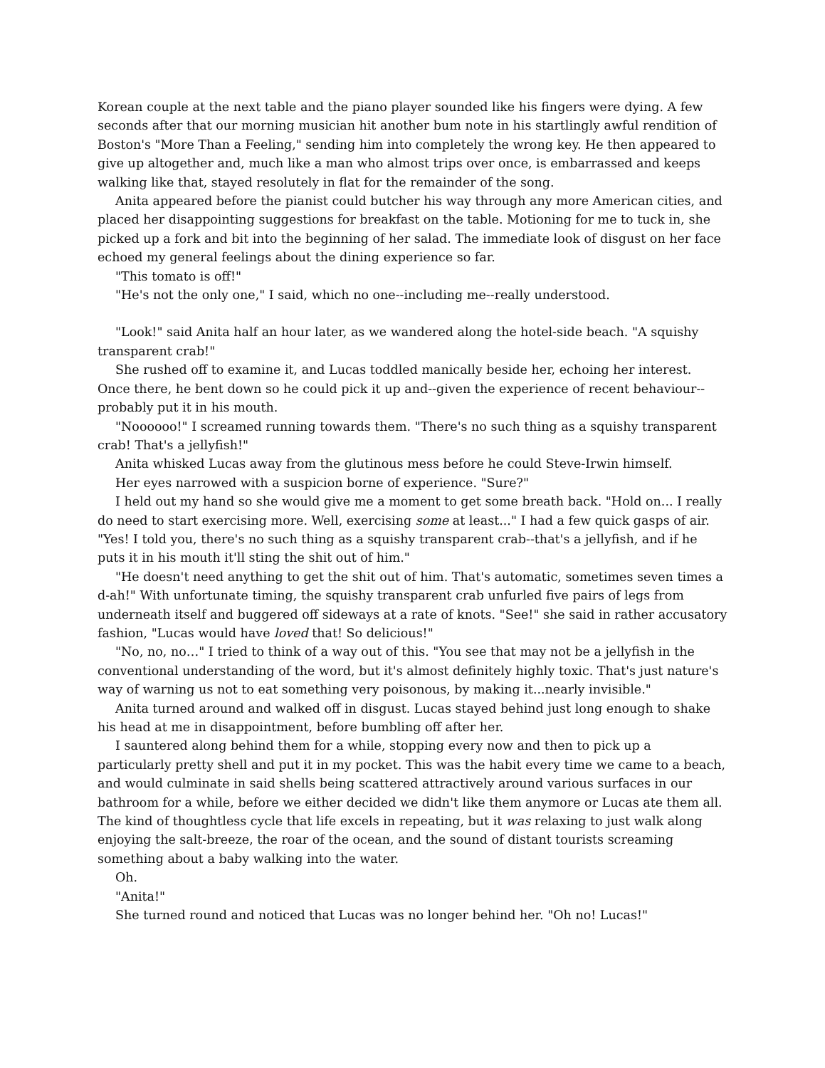Korean couple at the next table and the piano player sounded like his fingers were dying. A few seconds after that our morning musician hit another bum note in his startlingly awful rendition of Boston's "More Than a Feeling," sending him into completely the wrong key. He then appeared to give up altogether and, much like a man who almost trips over once, is embarrassed and keeps walking like that, stayed resolutely in flat for the remainder of the song.
Anita appeared before the pianist could butcher his way through any more American cities, and placed her disappointing suggestions for breakfast on the table. Motioning for me to tuck in, she picked up a fork and bit into the beginning of her salad. The immediate look of disgust on her face echoed my general feelings about the dining experience so far.
"This tomato is off!"
"He's not the only one," I said, which no one--including me--really understood.
"Look!" said Anita half an hour later, as we wandered along the hotel-side beach. "A squishy transparent crab!"
She rushed off to examine it, and Lucas toddled manically beside her, echoing her interest. Once there, he bent down so he could pick it up and--given the experience of recent behaviour--probably put it in his mouth.
"Noooooo!" I screamed running towards them. "There's no such thing as a squishy transparent crab! That's a jellyfish!"
Anita whisked Lucas away from the glutinous mess before he could Steve-Irwin himself.
Her eyes narrowed with a suspicion borne of experience. "Sure?"
I held out my hand so she would give me a moment to get some breath back. "Hold on... I really do need to start exercising more. Well, exercising some at least..." I had a few quick gasps of air. "Yes! I told you, there's no such thing as a squishy transparent crab--that's a jellyfish, and if he puts it in his mouth it'll sting the shit out of him."
"He doesn't need anything to get the shit out of him. That's automatic, sometimes seven times a d-ah!" With unfortunate timing, the squishy transparent crab unfurled five pairs of legs from underneath itself and buggered off sideways at a rate of knots. "See!" she said in rather accusatory fashion, "Lucas would have loved that! So delicious!"
"No, no, no…" I tried to think of a way out of this. "You see that may not be a jellyfish in the conventional understanding of the word, but it's almost definitely highly toxic. That's just nature's way of warning us not to eat something very poisonous, by making it...nearly invisible."
Anita turned around and walked off in disgust. Lucas stayed behind just long enough to shake his head at me in disappointment, before bumbling off after her.
I sauntered along behind them for a while, stopping every now and then to pick up a particularly pretty shell and put it in my pocket. This was the habit every time we came to a beach, and would culminate in said shells being scattered attractively around various surfaces in our bathroom for a while, before we either decided we didn't like them anymore or Lucas ate them all. The kind of thoughtless cycle that life excels in repeating, but it was relaxing to just walk along enjoying the salt-breeze, the roar of the ocean, and the sound of distant tourists screaming something about a baby walking into the water.
Oh.
"Anita!"
She turned round and noticed that Lucas was no longer behind her. "Oh no! Lucas!"